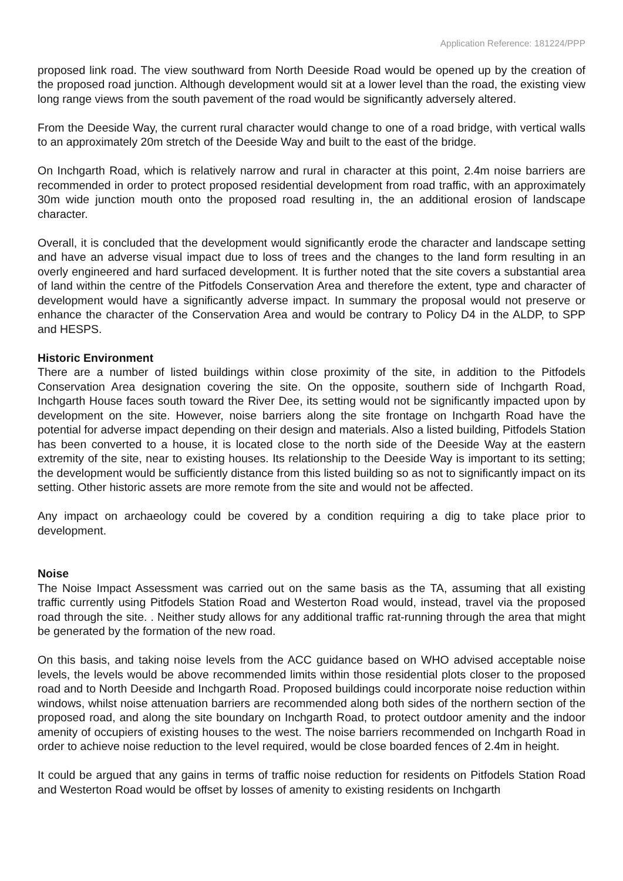Application Reference: 181224/PPP
proposed link road. The view southward from North Deeside Road would be opened up by the creation of the proposed road junction. Although development would sit at a lower level than the road, the existing view long range views from the south pavement of the road would be significantly adversely altered.
From the Deeside Way, the current rural character would change to one of a road bridge, with vertical walls to an approximately 20m stretch of the Deeside Way and built to the east of the bridge.
On Inchgarth Road, which is relatively narrow and rural in character at this point, 2.4m noise barriers are recommended in order to protect proposed residential development from road traffic, with an approximately 30m wide junction mouth onto the proposed road resulting in, the an additional erosion of landscape character.
Overall, it is concluded that the development would significantly erode the character and landscape setting and have an adverse visual impact due to loss of trees and the changes to the land form resulting in an overly engineered and hard surfaced development. It is further noted that the site covers a substantial area of land within the centre of the Pitfodels Conservation Area and therefore the extent, type and character of development would have a significantly adverse impact. In summary the proposal would not preserve or enhance the character of the Conservation Area and would be contrary to Policy D4 in the ALDP, to SPP and HESPS.
Historic Environment
There are a number of listed buildings within close proximity of the site, in addition to the Pitfodels Conservation Area designation covering the site. On the opposite, southern side of Inchgarth Road, Inchgarth House faces south toward the River Dee, its setting would not be significantly impacted upon by development on the site. However, noise barriers along the site frontage on Inchgarth Road have the potential for adverse impact depending on their design and materials. Also a listed building, Pitfodels Station has been converted to a house, it is located close to the north side of the Deeside Way at the eastern extremity of the site, near to existing houses. Its relationship to the Deeside Way is important to its setting; the development would be sufficiently distance from this listed building so as not to significantly impact on its setting. Other historic assets are more remote from the site and would not be affected.
Any impact on archaeology could be covered by a condition requiring a dig to take place prior to development.
Noise
The Noise Impact Assessment was carried out on the same basis as the TA, assuming that all existing traffic currently using Pitfodels Station Road and Westerton Road would, instead, travel via the proposed road through the site. . Neither study allows for any additional traffic rat-running through the area that might be generated by the formation of the new road.
On this basis, and taking noise levels from the ACC guidance based on WHO advised acceptable noise levels, the levels would be above recommended limits within those residential plots closer to the proposed road and to North Deeside and Inchgarth Road. Proposed buildings could incorporate noise reduction within windows, whilst noise attenuation barriers are recommended along both sides of the northern section of the proposed road, and along the site boundary on Inchgarth Road, to protect outdoor amenity and the indoor amenity of occupiers of existing houses to the west. The noise barriers recommended on Inchgarth Road in order to achieve noise reduction to the level required, would be close boarded fences of 2.4m in height.
It could be argued that any gains in terms of traffic noise reduction for residents on Pitfodels Station Road and Westerton Road would be offset by losses of amenity to existing residents on Inchgarth